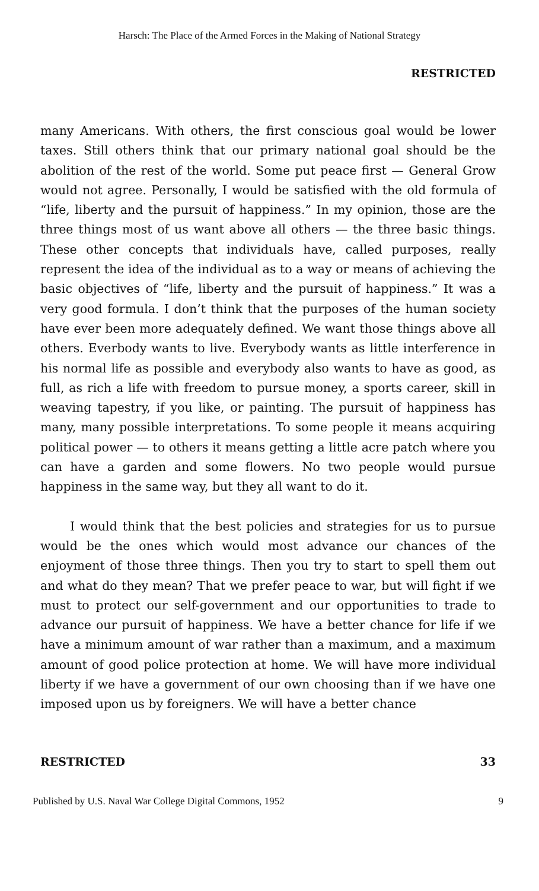Harsch: The Place of the Armed Forces in the Making of National Strategy
RESTRICTED
many Americans. With others, the first conscious goal would be lower taxes. Still others think that our primary national goal should be the abolition of the rest of the world. Some put peace first — General Grow would not agree. Personally, I would be satisfied with the old formula of “life, liberty and the pursuit of happiness.” In my opinion, those are the three things most of us want above all others — the three basic things. These other concepts that individuals have, called purposes, really represent the idea of the individual as to a way or means of achieving the basic objectives of “life, liberty and the pursuit of happiness.” It was a very good formula. I don’t think that the purposes of the human society have ever been more adequately defined. We want those things above all others. Everbody wants to live. Everybody wants as little interference in his normal life as possible and everybody also wants to have as good, as full, as rich a life with freedom to pursue money, a sports career, skill in weaving tapestry, if you like, or painting. The pursuit of happiness has many, many possible interpretations. To some people it means acquiring political power — to others it means getting a little acre patch where you can have a garden and some flowers. No two people would pursue happiness in the same way, but they all want to do it.
I would think that the best policies and strategies for us to pursue would be the ones which would most advance our chances of the enjoyment of those three things. Then you try to start to spell them out and what do they mean? That we prefer peace to war, but will fight if we must to protect our self-government and our opportunities to trade to advance our pursuit of happiness. We have a better chance for life if we have a minimum amount of war rather than a maximum, and a maximum amount of good police protection at home. We will have more individual liberty if we have a government of our own choosing than if we have one imposed upon us by foreigners. We will have a better chance
RESTRICTED 33
Published by U.S. Naval War College Digital Commons, 1952 9